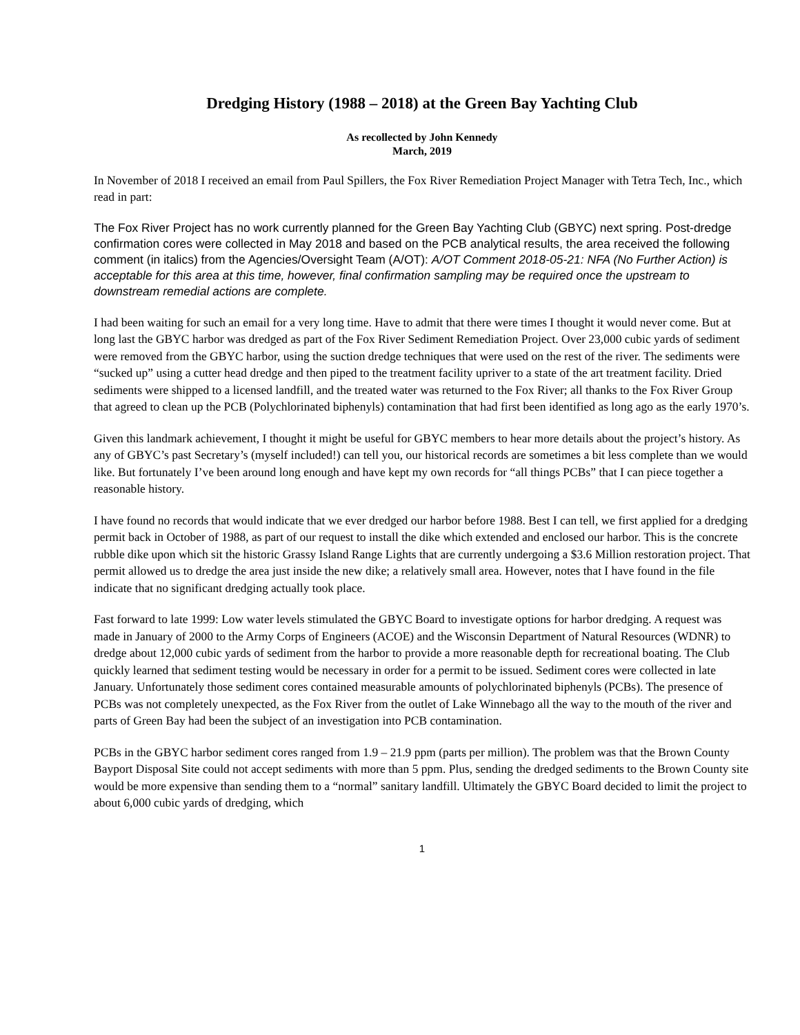Dredging History (1988 – 2018) at the Green Bay Yachting Club
As recollected by John Kennedy
March, 2019
In November of 2018 I received an email from Paul Spillers, the Fox River Remediation Project Manager with Tetra Tech, Inc., which read in part:
The Fox River Project has no work currently planned for the Green Bay Yachting Club (GBYC) next spring. Post-dredge confirmation cores were collected in May 2018 and based on the PCB analytical results, the area received the following comment (in italics) from the Agencies/Oversight Team (A/OT): A/OT Comment 2018-05-21: NFA (No Further Action) is acceptable for this area at this time, however, final confirmation sampling may be required once the upstream to downstream remedial actions are complete.
I had been waiting for such an email for a very long time. Have to admit that there were times I thought it would never come. But at long last the GBYC harbor was dredged as part of the Fox River Sediment Remediation Project. Over 23,000 cubic yards of sediment were removed from the GBYC harbor, using the suction dredge techniques that were used on the rest of the river. The sediments were “sucked up” using a cutter head dredge and then piped to the treatment facility upriver to a state of the art treatment facility. Dried sediments were shipped to a licensed landfill, and the treated water was returned to the Fox River; all thanks to the Fox River Group that agreed to clean up the PCB (Polychlorinated biphenyls) contamination that had first been identified as long ago as the early 1970’s.
Given this landmark achievement, I thought it might be useful for GBYC members to hear more details about the project’s history. As any of GBYC’s past Secretary’s (myself included!) can tell you, our historical records are sometimes a bit less complete than we would like. But fortunately I’ve been around long enough and have kept my own records for “all things PCBs” that I can piece together a reasonable history.
I have found no records that would indicate that we ever dredged our harbor before 1988. Best I can tell, we first applied for a dredging permit back in October of 1988, as part of our request to install the dike which extended and enclosed our harbor. This is the concrete rubble dike upon which sit the historic Grassy Island Range Lights that are currently undergoing a $3.6 Million restoration project. That permit allowed us to dredge the area just inside the new dike; a relatively small area. However, notes that I have found in the file indicate that no significant dredging actually took place.
Fast forward to late 1999: Low water levels stimulated the GBYC Board to investigate options for harbor dredging. A request was made in January of 2000 to the Army Corps of Engineers (ACOE) and the Wisconsin Department of Natural Resources (WDNR) to dredge about 12,000 cubic yards of sediment from the harbor to provide a more reasonable depth for recreational boating. The Club quickly learned that sediment testing would be necessary in order for a permit to be issued. Sediment cores were collected in late January. Unfortunately those sediment cores contained measurable amounts of polychlorinated biphenyls (PCBs). The presence of PCBs was not completely unexpected, as the Fox River from the outlet of Lake Winnebago all the way to the mouth of the river and parts of Green Bay had been the subject of an investigation into PCB contamination.
PCBs in the GBYC harbor sediment cores ranged from 1.9 – 21.9 ppm (parts per million). The problem was that the Brown County Bayport Disposal Site could not accept sediments with more than 5 ppm. Plus, sending the dredged sediments to the Brown County site would be more expensive than sending them to a “normal” sanitary landfill. Ultimately the GBYC Board decided to limit the project to about 6,000 cubic yards of dredging, which
1